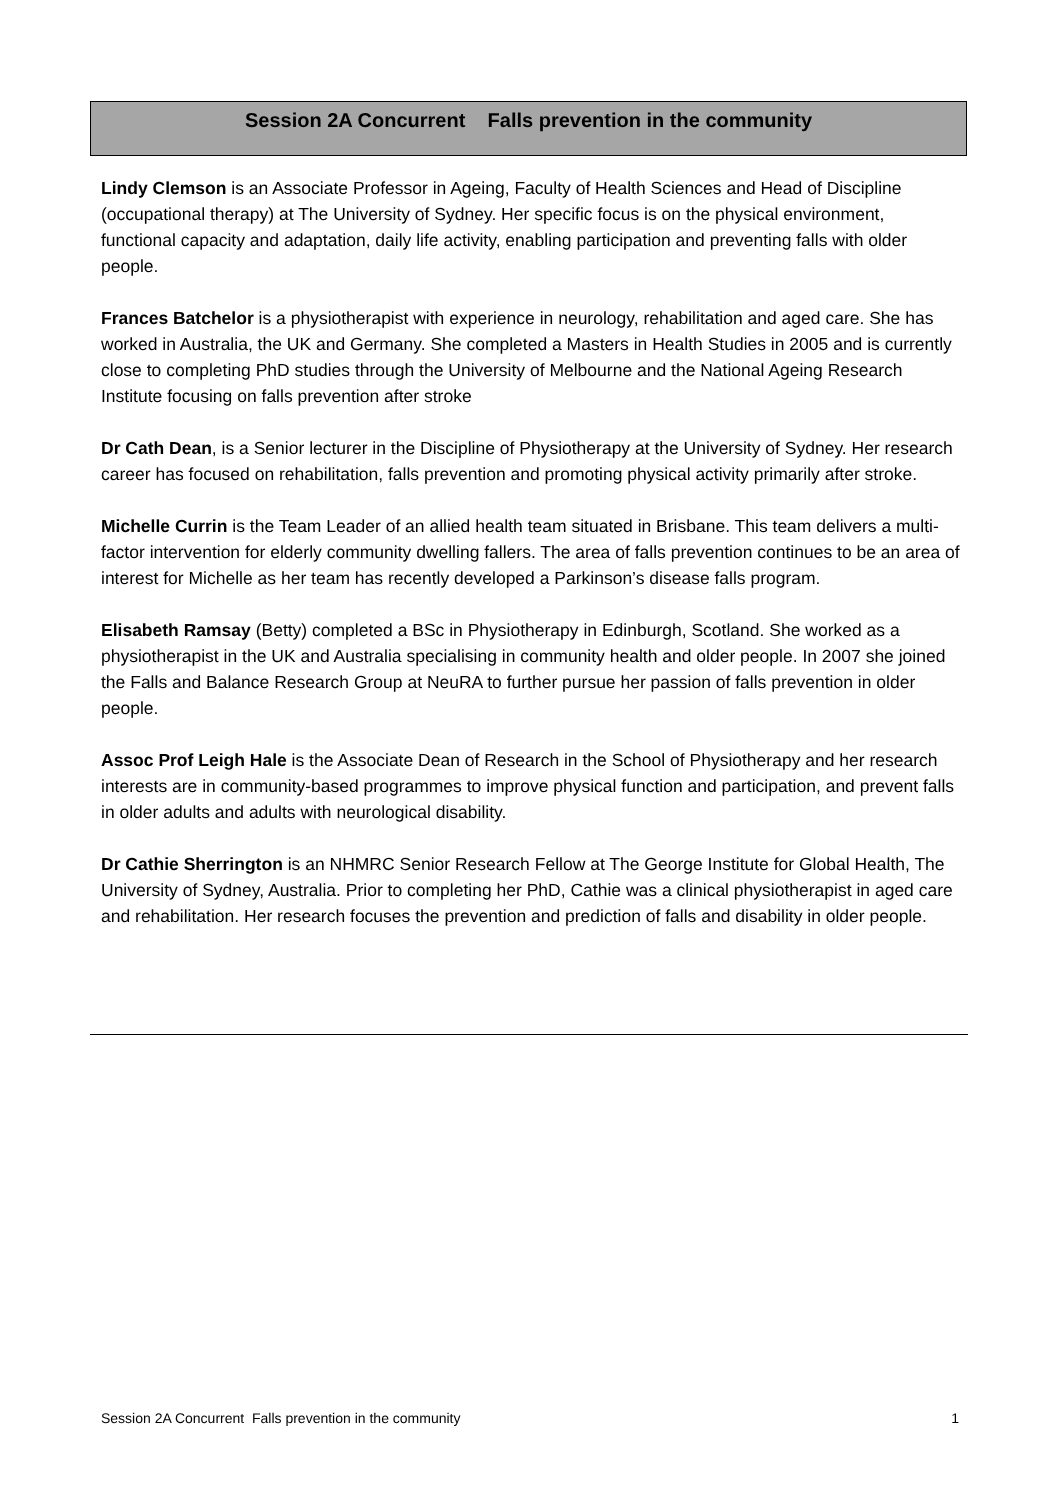Session 2A Concurrent Falls prevention in the community
Lindy Clemson is an Associate Professor in Ageing, Faculty of Health Sciences and Head of Discipline (occupational therapy) at The University of Sydney. Her specific focus is on the physical environment, functional capacity and adaptation, daily life activity, enabling participation and preventing falls with older people.
Frances Batchelor is a physiotherapist with experience in neurology, rehabilitation and aged care. She has worked in Australia, the UK and Germany. She completed a Masters in Health Studies in 2005 and is currently close to completing PhD studies through the University of Melbourne and the National Ageing Research Institute focusing on falls prevention after stroke
Dr Cath Dean, is a Senior lecturer in the Discipline of Physiotherapy at the University of Sydney. Her research career has focused on rehabilitation, falls prevention and promoting physical activity primarily after stroke.
Michelle Currin is the Team Leader of an allied health team situated in Brisbane. This team delivers a multi-factor intervention for elderly community dwelling fallers. The area of falls prevention continues to be an area of interest for Michelle as her team has recently developed a Parkinson’s disease falls program.
Elisabeth Ramsay (Betty) completed a BSc in Physiotherapy in Edinburgh, Scotland. She worked as a physiotherapist in the UK and Australia specialising in community health and older people. In 2007 she joined the Falls and Balance Research Group at NeuRA to further pursue her passion of falls prevention in older people.
Assoc Prof Leigh Hale is the Associate Dean of Research in the School of Physiotherapy and her research interests are in community-based programmes to improve physical function and participation, and prevent falls in older adults and adults with neurological disability.
Dr Cathie Sherrington is an NHMRC Senior Research Fellow at The George Institute for Global Health, The University of Sydney, Australia. Prior to completing her PhD, Cathie was a clinical physiotherapist in aged care and rehabilitation. Her research focuses the prevention and prediction of falls and disability in older people.
Session 2A Concurrent Falls prevention in the community 1